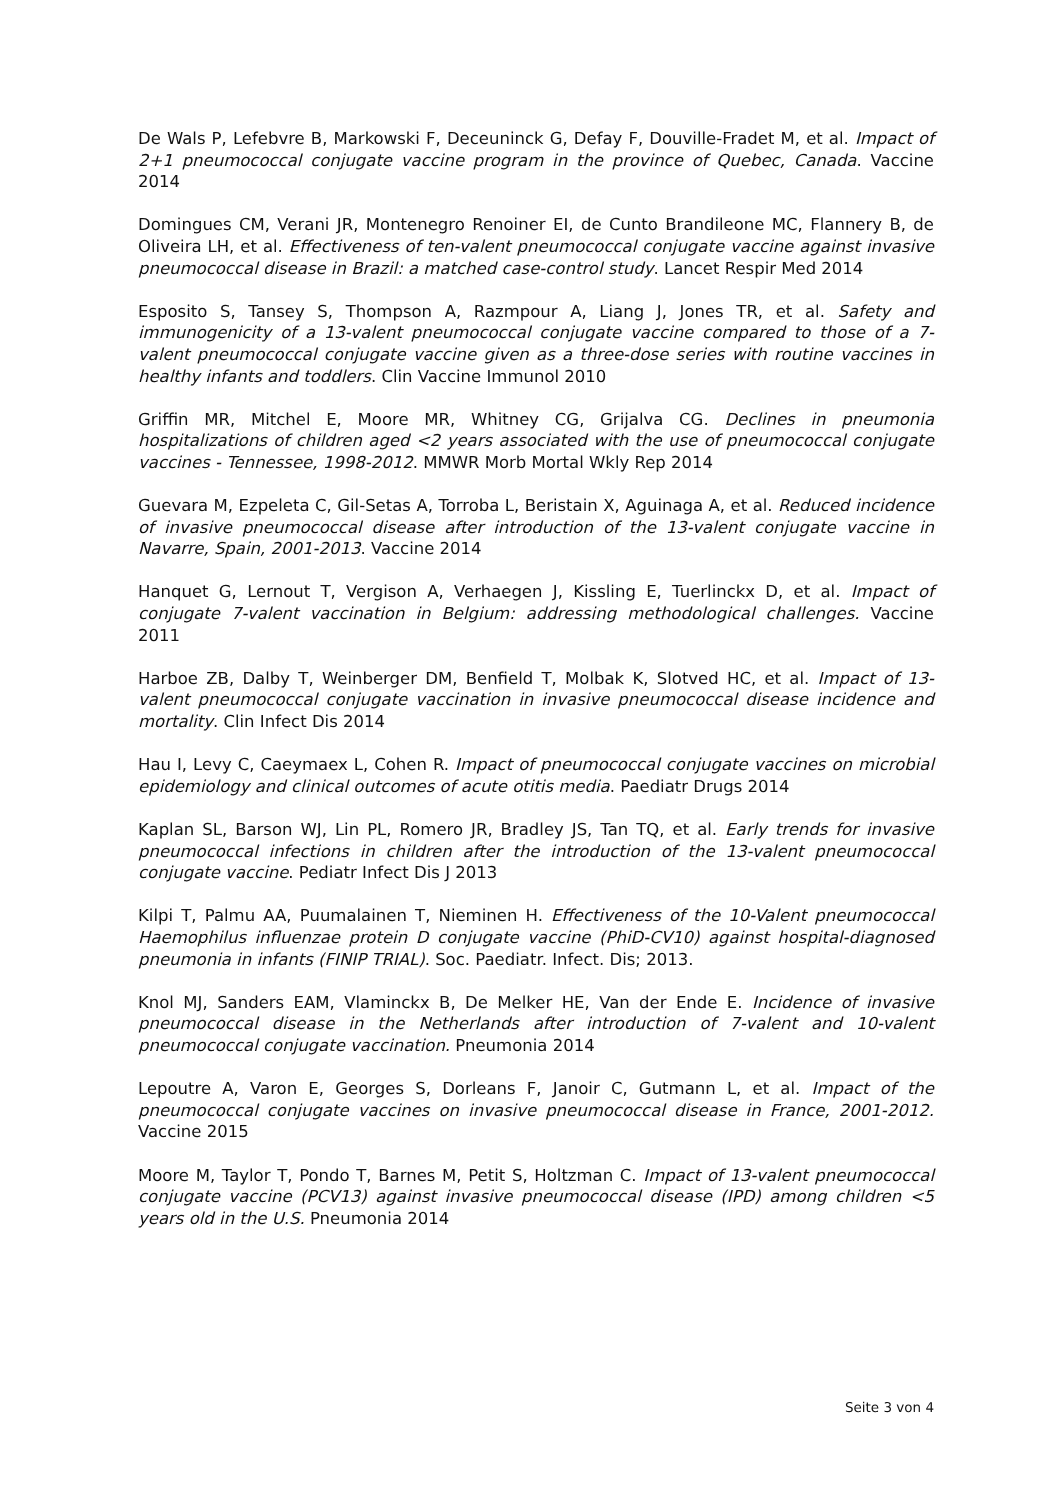De Wals P, Lefebvre B, Markowski F, Deceuninck G, Defay F, Douville-Fradet M, et al. Impact of 2+1 pneumococcal conjugate vaccine program in the province of Quebec, Canada. Vaccine 2014
Domingues CM, Verani JR, Montenegro Renoiner EI, de Cunto Brandileone MC, Flannery B, de Oliveira LH, et al. Effectiveness of ten-valent pneumococcal conjugate vaccine against invasive pneumococcal disease in Brazil: a matched case-control study. Lancet Respir Med 2014
Esposito S, Tansey S, Thompson A, Razmpour A, Liang J, Jones TR, et al. Safety and immunogenicity of a 13-valent pneumococcal conjugate vaccine compared to those of a 7-valent pneumococcal conjugate vaccine given as a three-dose series with routine vaccines in healthy infants and toddlers. Clin Vaccine Immunol 2010
Griffin MR, Mitchel E, Moore MR, Whitney CG, Grijalva CG. Declines in pneumonia hospitalizations of children aged <2 years associated with the use of pneumococcal conjugate vaccines - Tennessee, 1998-2012. MMWR Morb Mortal Wkly Rep 2014
Guevara M, Ezpeleta C, Gil-Setas A, Torroba L, Beristain X, Aguinaga A, et al. Reduced incidence of invasive pneumococcal disease after introduction of the 13-valent conjugate vaccine in Navarre, Spain, 2001-2013. Vaccine 2014
Hanquet G, Lernout T, Vergison A, Verhaegen J, Kissling E, Tuerlinckx D, et al. Impact of conjugate 7-valent vaccination in Belgium: addressing methodological challenges. Vaccine 2011
Harboe ZB, Dalby T, Weinberger DM, Benfield T, Molbak K, Slotved HC, et al. Impact of 13-valent pneumococcal conjugate vaccination in invasive pneumococcal disease incidence and mortality. Clin Infect Dis 2014
Hau I, Levy C, Caeymaex L, Cohen R. Impact of pneumococcal conjugate vaccines on microbial epidemiology and clinical outcomes of acute otitis media. Paediatr Drugs 2014
Kaplan SL, Barson WJ, Lin PL, Romero JR, Bradley JS, Tan TQ, et al. Early trends for invasive pneumococcal infections in children after the introduction of the 13-valent pneumococcal conjugate vaccine. Pediatr Infect Dis J 2013
Kilpi T, Palmu AA, Puumalainen T, Nieminen H. Effectiveness of the 10-Valent pneumococcal Haemophilus influenzae protein D conjugate vaccine (PhiD-CV10) against hospital-diagnosed pneumonia in infants (FINIP TRIAL). Soc. Paediatr. Infect. Dis; 2013.
Knol MJ, Sanders EAM, Vlaminckx B, De Melker HE, Van der Ende E. Incidence of invasive pneumococcal disease in the Netherlands after introduction of 7-valent and 10-valent pneumococcal conjugate vaccination. Pneumonia 2014
Lepoutre A, Varon E, Georges S, Dorleans F, Janoir C, Gutmann L, et al. Impact of the pneumococcal conjugate vaccines on invasive pneumococcal disease in France, 2001-2012. Vaccine 2015
Moore M, Taylor T, Pondo T, Barnes M, Petit S, Holtzman C. Impact of 13-valent pneumococcal conjugate vaccine (PCV13) against invasive pneumococcal disease (IPD) among children <5 years old in the U.S. Pneumonia 2014
Seite 3 von 4